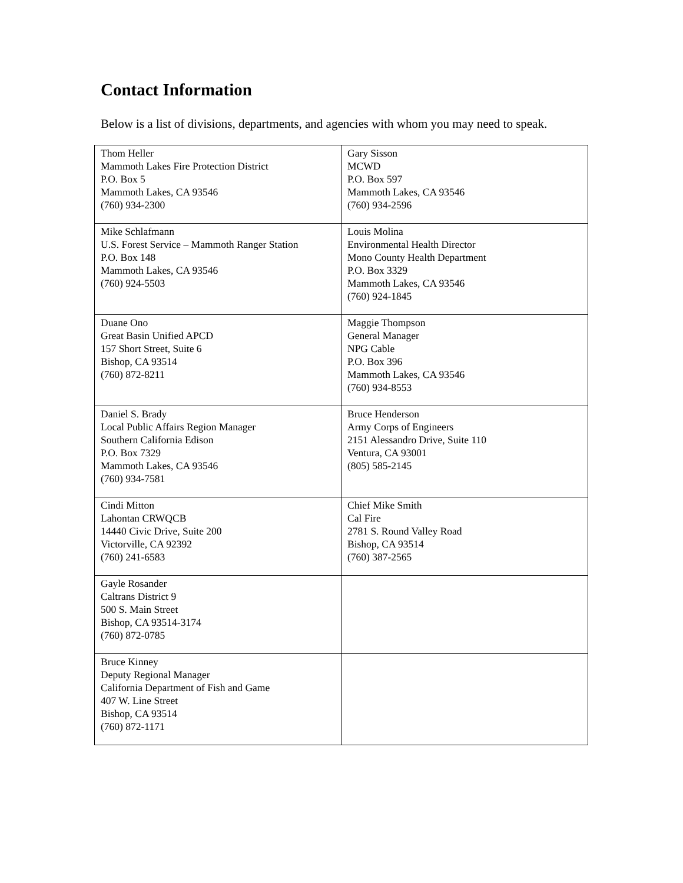Contact Information
Below is a list of divisions, departments, and agencies with whom you may need to speak.
| Thom Heller Mammoth Lakes Fire Protection District P.O. Box 5 Mammoth Lakes, CA 93546 (760) 934-2300 | Gary Sisson MCWD P.O. Box 597 Mammoth Lakes, CA 93546 (760) 934-2596 |
| Mike Schlafmann U.S. Forest Service – Mammoth Ranger Station P.O. Box 148 Mammoth Lakes, CA 93546 (760) 924-5503 | Louis Molina Environmental Health Director Mono County Health Department P.O. Box 3329 Mammoth Lakes, CA 93546 (760) 924-1845 |
| Duane Ono Great Basin Unified APCD 157 Short Street, Suite 6 Bishop, CA 93514 (760) 872-8211 | Maggie Thompson General Manager NPG Cable P.O. Box 396 Mammoth Lakes, CA 93546 (760) 934-8553 |
| Daniel S. Brady Local Public Affairs Region Manager Southern California Edison P.O. Box 7329 Mammoth Lakes, CA 93546 (760) 934-7581 | Bruce Henderson Army Corps of Engineers 2151 Alessandro Drive, Suite 110 Ventura, CA 93001 (805) 585-2145 |
| Cindi Mitton Lahontan CRWQCB 14440 Civic Drive, Suite 200 Victorville, CA 92392 (760) 241-6583 | Chief Mike Smith Cal Fire 2781 S. Round Valley Road Bishop, CA 93514 (760) 387-2565 |
| Gayle Rosander Caltrans District 9 500 S. Main Street Bishop, CA 93514-3174 (760) 872-0785 | |
| Bruce Kinney Deputy Regional Manager California Department of Fish and Game 407 W. Line Street Bishop, CA 93514 (760) 872-1171 | |